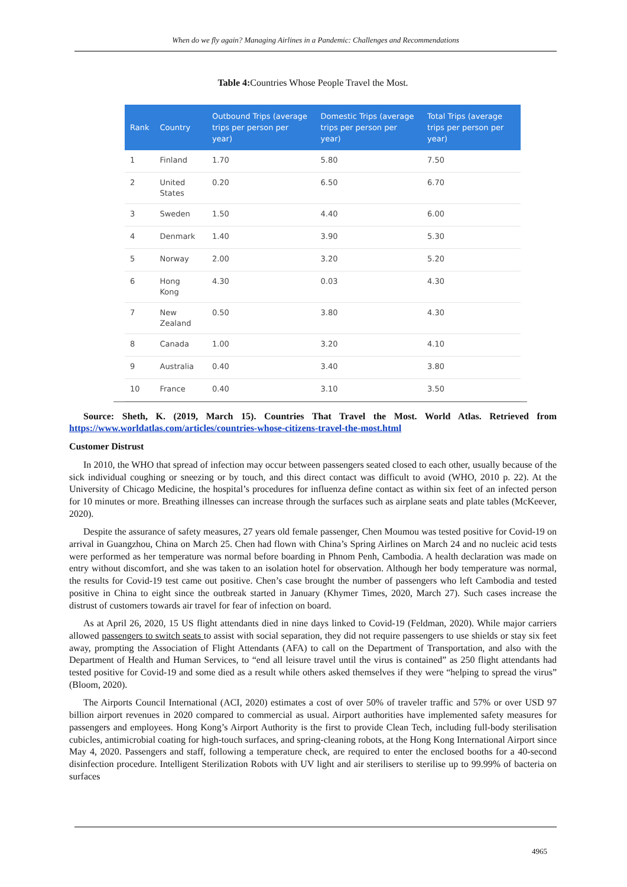When do we fly again? Managing Airlines in a Pandemic: Challenges and Recommendations
Table 4: Countries Whose People Travel the Most.
| Rank | Country | Outbound Trips (average trips per person per year) | Domestic Trips (average trips per person per year) | Total Trips (average trips per person per year) |
| --- | --- | --- | --- | --- |
| 1 | Finland | 1.70 | 5.80 | 7.50 |
| 2 | United States | 0.20 | 6.50 | 6.70 |
| 3 | Sweden | 1.50 | 4.40 | 6.00 |
| 4 | Denmark | 1.40 | 3.90 | 5.30 |
| 5 | Norway | 2.00 | 3.20 | 5.20 |
| 6 | Hong Kong | 4.30 | 0.03 | 4.30 |
| 7 | New Zealand | 0.50 | 3.80 | 4.30 |
| 8 | Canada | 1.00 | 3.20 | 4.10 |
| 9 | Australia | 0.40 | 3.40 | 3.80 |
| 10 | France | 0.40 | 3.10 | 3.50 |
Source: Sheth, K. (2019, March 15). Countries That Travel the Most. World Atlas. Retrieved from https://www.worldatlas.com/articles/countries-whose-citizens-travel-the-most.html
Customer Distrust
In 2010, the WHO that spread of infection may occur between passengers seated closed to each other, usually because of the sick individual coughing or sneezing or by touch, and this direct contact was difficult to avoid (WHO, 2010 p. 22). At the University of Chicago Medicine, the hospital’s procedures for influenza define contact as within six feet of an infected person for 10 minutes or more. Breathing illnesses can increase through the surfaces such as airplane seats and plate tables (McKeever, 2020).
Despite the assurance of safety measures, 27 years old female passenger, Chen Moumou was tested positive for Covid-19 on arrival in Guangzhou, China on March 25. Chen had flown with China’s Spring Airlines on March 24 and no nucleic acid tests were performed as her temperature was normal before boarding in Phnom Penh, Cambodia. A health declaration was made on entry without discomfort, and she was taken to an isolation hotel for observation. Although her body temperature was normal, the results for Covid-19 test came out positive. Chen’s case brought the number of passengers who left Cambodia and tested positive in China to eight since the outbreak started in January (Khymer Times, 2020, March 27). Such cases increase the distrust of customers towards air travel for fear of infection on board.
As at April 26, 2020, 15 US flight attendants died in nine days linked to Covid-19 (Feldman, 2020). While major carriers allowed passengers to switch seats to assist with social separation, they did not require passengers to use shields or stay six feet away, prompting the Association of Flight Attendants (AFA) to call on the Department of Transportation, and also with the Department of Health and Human Services, to “end all leisure travel until the virus is contained” as 250 flight attendants had tested positive for Covid-19 and some died as a result while others asked themselves if they were “helping to spread the virus” (Bloom, 2020).
The Airports Council International (ACI, 2020) estimates a cost of over 50% of traveler traffic and 57% or over USD 97 billion airport revenues in 2020 compared to commercial as usual. Airport authorities have implemented safety measures for passengers and employees. Hong Kong’s Airport Authority is the first to provide Clean Tech, including full-body sterilisation cubicles, antimicrobial coating for high-touch surfaces, and spring-cleaning robots, at the Hong Kong International Airport since May 4, 2020. Passengers and staff, following a temperature check, are required to enter the enclosed booths for a 40-second disinfection procedure. Intelligent Sterilization Robots with UV light and air sterilisers to sterilise up to 99.99% of bacteria on surfaces
4965